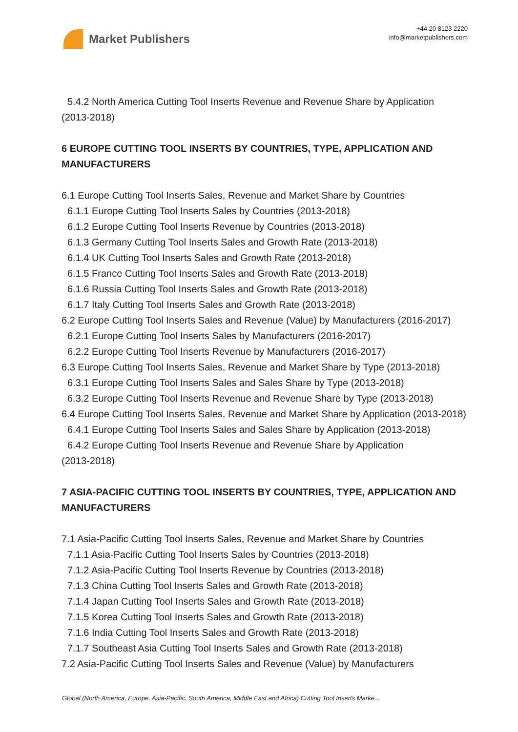Market Publishers
+44 20 8123 2220
info@marketpublishers.com
5.4.2 North America Cutting Tool Inserts Revenue and Revenue Share by Application
(2013-2018)
6 EUROPE CUTTING TOOL INSERTS BY COUNTRIES, TYPE, APPLICATION AND MANUFACTURERS
6.1 Europe Cutting Tool Inserts Sales, Revenue and Market Share by Countries
6.1.1 Europe Cutting Tool Inserts Sales by Countries (2013-2018)
6.1.2 Europe Cutting Tool Inserts Revenue by Countries (2013-2018)
6.1.3 Germany Cutting Tool Inserts Sales and Growth Rate (2013-2018)
6.1.4 UK Cutting Tool Inserts Sales and Growth Rate (2013-2018)
6.1.5 France Cutting Tool Inserts Sales and Growth Rate (2013-2018)
6.1.6 Russia Cutting Tool Inserts Sales and Growth Rate (2013-2018)
6.1.7 Italy Cutting Tool Inserts Sales and Growth Rate (2013-2018)
6.2 Europe Cutting Tool Inserts Sales and Revenue (Value) by Manufacturers (2016-2017)
6.2.1 Europe Cutting Tool Inserts Sales by Manufacturers (2016-2017)
6.2.2 Europe Cutting Tool Inserts Revenue by Manufacturers (2016-2017)
6.3 Europe Cutting Tool Inserts Sales, Revenue and Market Share by Type (2013-2018)
6.3.1 Europe Cutting Tool Inserts Sales and Sales Share by Type (2013-2018)
6.3.2 Europe Cutting Tool Inserts Revenue and Revenue Share by Type (2013-2018)
6.4 Europe Cutting Tool Inserts Sales, Revenue and Market Share by Application (2013-2018)
6.4.1 Europe Cutting Tool Inserts Sales and Sales Share by Application (2013-2018)
6.4.2 Europe Cutting Tool Inserts Revenue and Revenue Share by Application
(2013-2018)
7 ASIA-PACIFIC CUTTING TOOL INSERTS BY COUNTRIES, TYPE, APPLICATION AND MANUFACTURERS
7.1 Asia-Pacific Cutting Tool Inserts Sales, Revenue and Market Share by Countries
7.1.1 Asia-Pacific Cutting Tool Inserts Sales by Countries (2013-2018)
7.1.2 Asia-Pacific Cutting Tool Inserts Revenue by Countries (2013-2018)
7.1.3 China Cutting Tool Inserts Sales and Growth Rate (2013-2018)
7.1.4 Japan Cutting Tool Inserts Sales and Growth Rate (2013-2018)
7.1.5 Korea Cutting Tool Inserts Sales and Growth Rate (2013-2018)
7.1.6 India Cutting Tool Inserts Sales and Growth Rate (2013-2018)
7.1.7 Southeast Asia Cutting Tool Inserts Sales and Growth Rate (2013-2018)
7.2 Asia-Pacific Cutting Tool Inserts Sales and Revenue (Value) by Manufacturers
Global (North America, Europe, Asia-Pacific, South America, Middle East and Africa) Cutting Tool Inserts Marke...